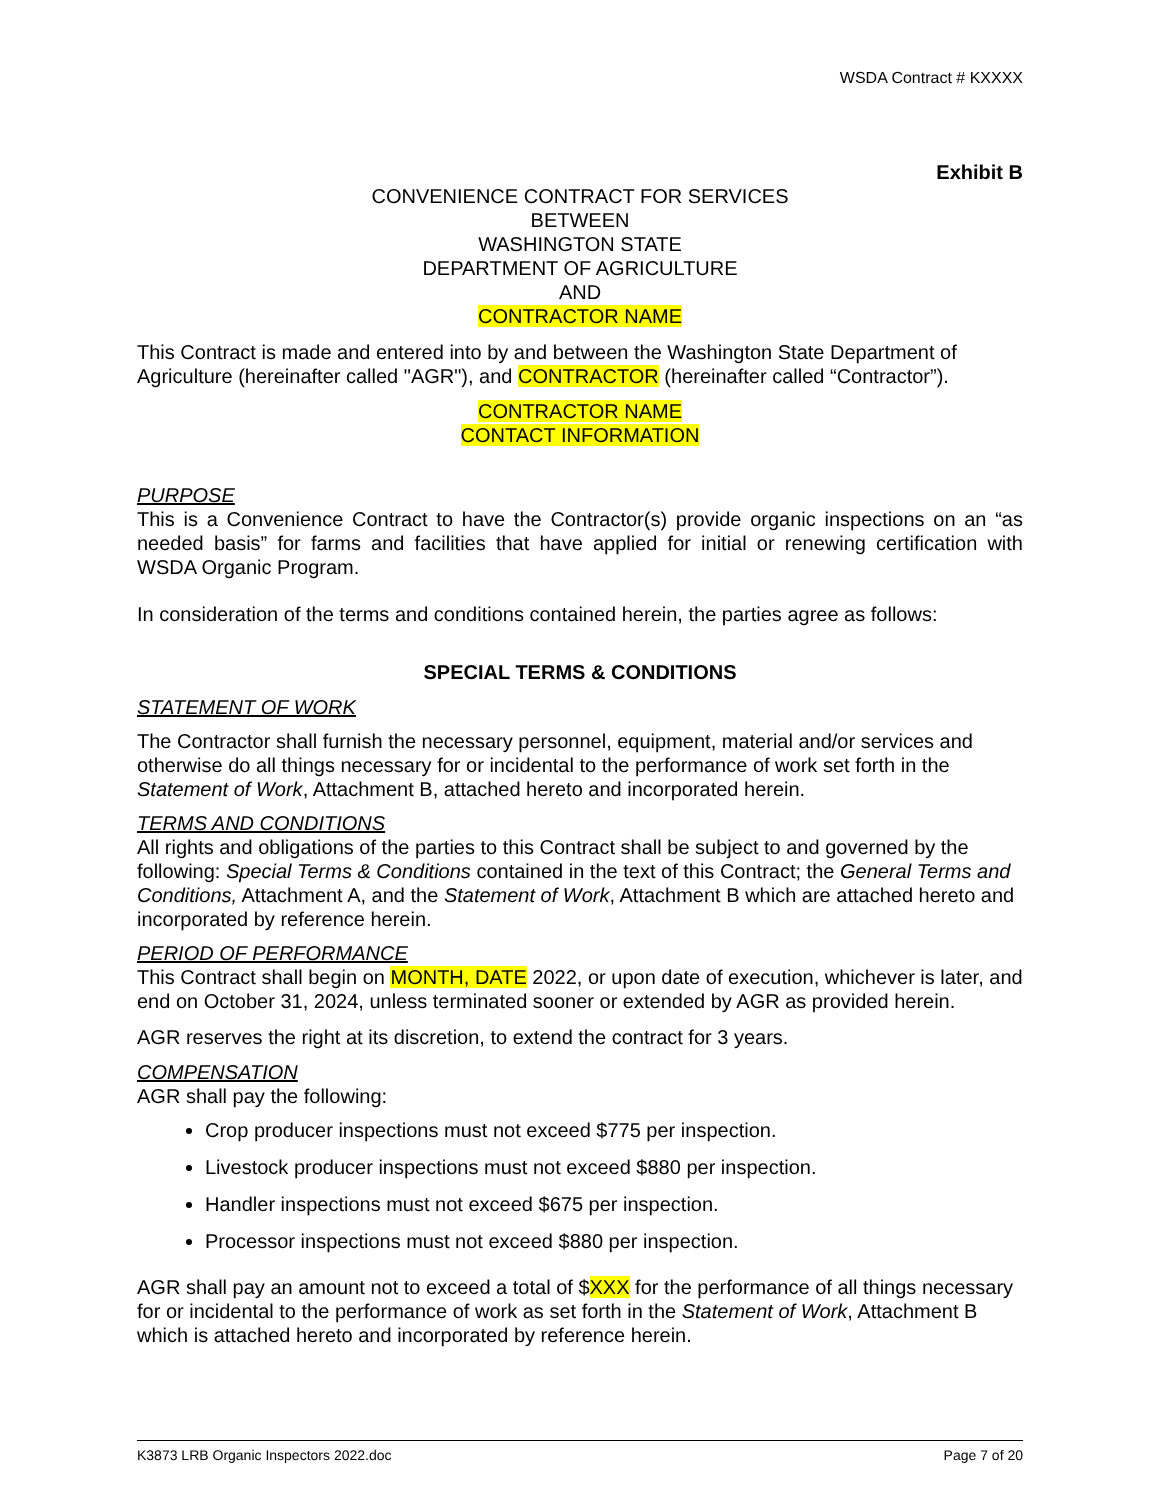WSDA Contract # KXXXX
Exhibit B
CONVENIENCE CONTRACT FOR SERVICES
BETWEEN
WASHINGTON STATE
DEPARTMENT OF AGRICULTURE
AND
CONTRACTOR NAME
This Contract is made and entered into by and between the Washington State Department of Agriculture (hereinafter called "AGR"), and CONTRACTOR (hereinafter called “Contractor”).
CONTRACTOR NAME
CONTACT INFORMATION
PURPOSE
This is a Convenience Contract to have the Contractor(s) provide organic inspections on an “as needed basis” for farms and facilities that have applied for initial or renewing certification with WSDA Organic Program.
In consideration of the terms and conditions contained herein, the parties agree as follows:
SPECIAL TERMS & CONDITIONS
STATEMENT OF WORK
The Contractor shall furnish the necessary personnel, equipment, material and/or services and otherwise do all things necessary for or incidental to the performance of work set forth in the Statement of Work, Attachment B, attached hereto and incorporated herein.
TERMS AND CONDITIONS
All rights and obligations of the parties to this Contract shall be subject to and governed by the following: Special Terms & Conditions contained in the text of this Contract; the General Terms and Conditions, Attachment A, and the Statement of Work, Attachment B which are attached hereto and incorporated by reference herein.
PERIOD OF PERFORMANCE
This Contract shall begin on MONTH, DATE 2022, or upon date of execution, whichever is later, and end on October 31, 2024, unless terminated sooner or extended by AGR as provided herein.
AGR reserves the right at its discretion, to extend the contract for 3 years.
COMPENSATION
AGR shall pay the following:
Crop producer inspections must not exceed $775 per inspection.
Livestock producer inspections must not exceed $880 per inspection.
Handler inspections must not exceed $675 per inspection.
Processor inspections must not exceed $880 per inspection.
AGR shall pay an amount not to exceed a total of $XXX for the performance of all things necessary for or incidental to the performance of work as set forth in the Statement of Work, Attachment B which is attached hereto and incorporated by reference herein.
K3873 LRB Organic Inspectors 2022.doc Page 7 of 20